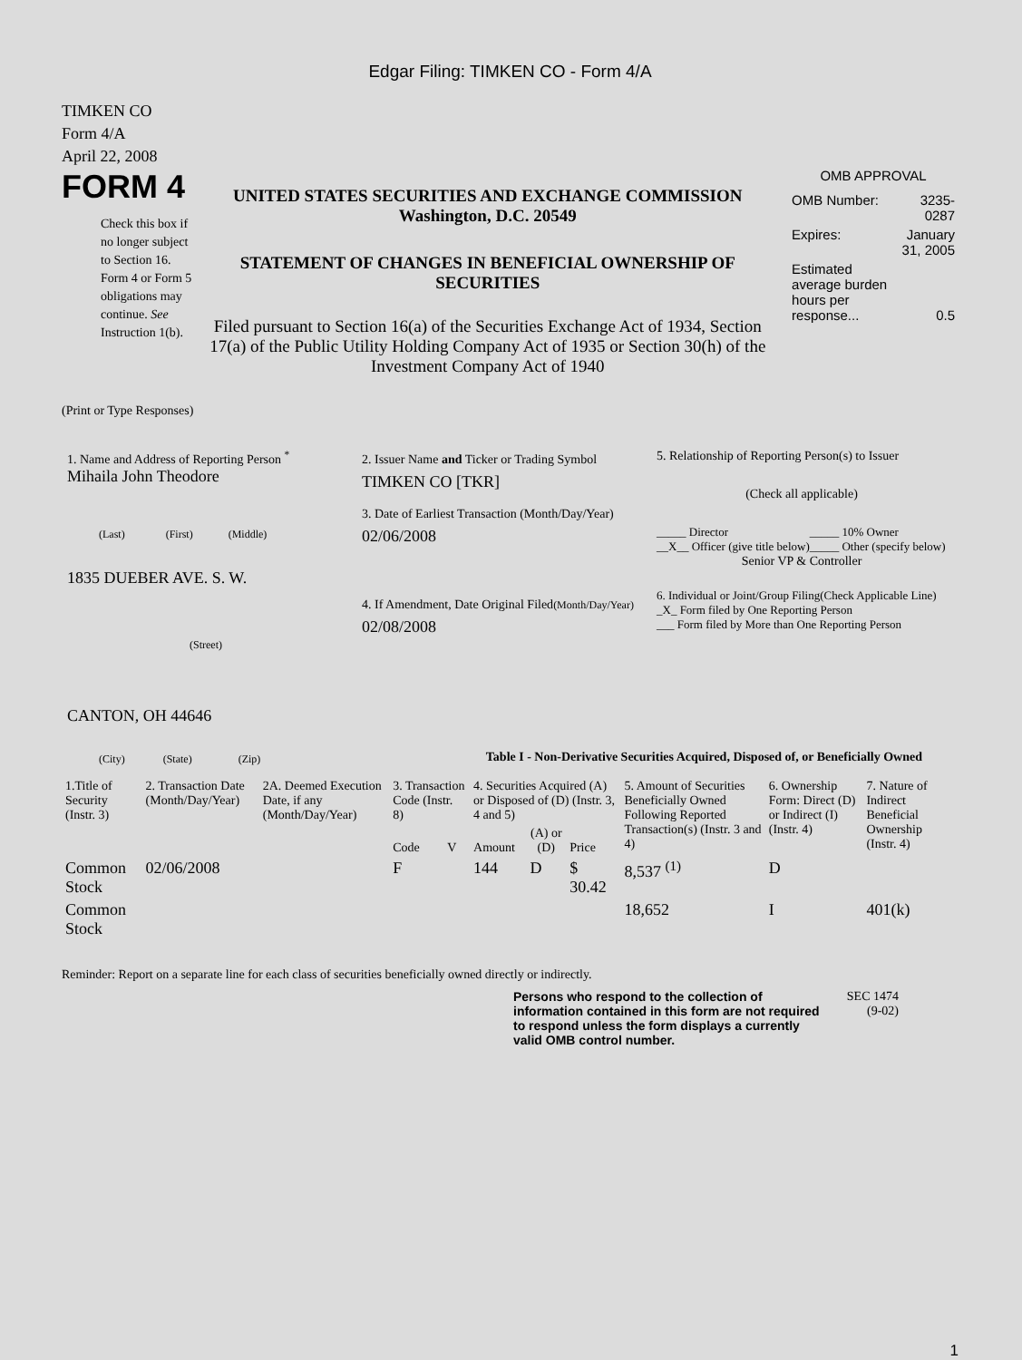Edgar Filing: TIMKEN CO - Form 4/A
TIMKEN CO
Form 4/A
April 22, 2008
FORM 4
Check this box if no longer subject to Section 16. Form 4 or Form 5 obligations may continue. See Instruction 1(b).
UNITED STATES SECURITIES AND EXCHANGE COMMISSION
Washington, D.C. 20549
STATEMENT OF CHANGES IN BENEFICIAL OWNERSHIP OF SECURITIES
Filed pursuant to Section 16(a) of the Securities Exchange Act of 1934, Section 17(a) of the Public Utility Holding Company Act of 1935 or Section 30(h) of the Investment Company Act of 1940
OMB APPROVAL
| OMB Number: | 3235-0287 |
| Expires: | January 31, 2005 |
| Estimated average burden hours per response... | 0.5 |
(Print or Type Responses)
1. Name and Address of Reporting Person <sup>*</sup>
Mihaila John Theodore
(Last) (First) (Middle)
1835 DUEBER AVE. S. W.
(Street)
CANTON, OH 44646
(City) (State) (Zip)
2. Issuer Name and Ticker or Trading Symbol
TIMKEN CO [TKR]
3. Date of Earliest Transaction (Month/Day/Year)
02/06/2008
4. If Amendment, Date Original Filed(Month/Day/Year)
02/08/2008
5. Relationship of Reporting Person(s) to Issuer
(Check all applicable)
| _____ Director | _____ 10% Owner |
| __X__ Officer (give title below) | _____ Other (specify below) |
Senior VP & Controller
6. Individual or Joint/Group Filing(Check Applicable Line)
_X_ Form filed by One Reporting Person
___ Form filed by More than One Reporting Person
Table I - Non-Derivative Securities Acquired, Disposed of, or Beneficially Owned
| 1.Title of Security (Instr. 3) | 2. Transaction Date (Month/Day/Year) | 2A. Deemed Execution Date, if any (Month/Day/Year) | 3. Transaction Code (Instr. 8) | | 4. Securities Acquired (A) or Disposed of (D) (Instr. 3, 4 and 5) | | | 5. Amount of Securities Beneficially Owned Following Reported Transaction(s) (Instr. 3 and 4) | 6. Ownership Form: Direct (D) or Indirect (I) (Instr. 4) | 7. Nature of Indirect Beneficial Ownership (Instr. 4) |
| --- | --- | --- | --- | --- | --- | --- | --- | --- | --- | --- |
| | | | Code | V | Amount | (A) or (D) | Price | | | |
| Common Stock | 02/06/2008 | | F | | 144 | D | $ 30.42 | 8,537 <sup>(1)</sup> | D | |
| Common Stock | | | | | | | | 18,652 | I | 401(k) |
Reminder: Report on a separate line for each class of securities beneficially owned directly or indirectly.
Persons who respond to the collection of information contained in this form are not required to respond unless the form displays a currently valid OMB control number.
SEC 1474
(9-02)
1